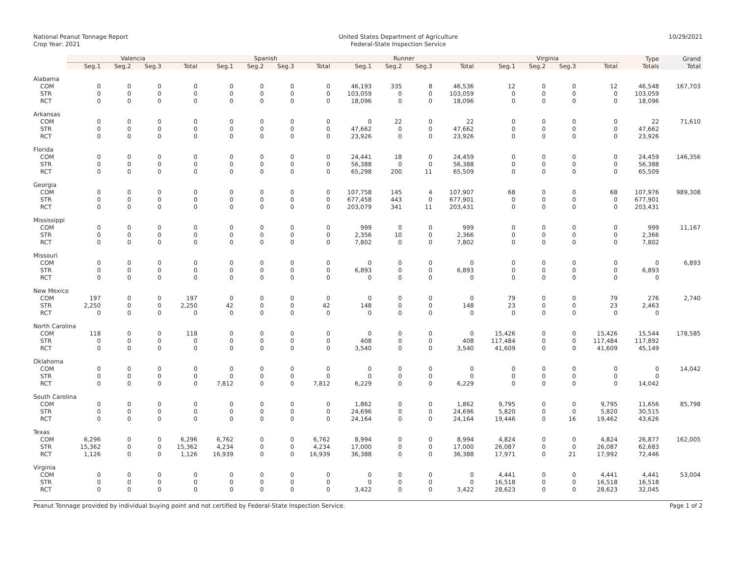National Peanut Tonnage Report
Crop Year: 2021
United States Department of Agriculture
Federal-State Inspection Service
10/29/2021
| | Valencia | | | | Spanish | | | | Runner | | | | Virginia | | | | Type | Grand |
| | Seg.1 | Seg.2 | Seg.3 | Total | Seg.1 | Seg.2 | Seg.3 | Total | Seg.1 | Seg.2 | Seg.3 | Total | Seg.1 | Seg.2 | Seg.3 | Total | Totals | Total |
| Alabama | | | | | | | | | | | | | | | | | | |
| COM | 0 | 0 | 0 | 0 | 0 | 0 | 0 | 0 | 46,193 | 335 | 8 | 46,536 | 12 | 0 | 0 | 12 | 46,548 | 167,703 |
| STR | 0 | 0 | 0 | 0 | 0 | 0 | 0 | 0 | 103,059 | 0 | 0 | 103,059 | 0 | 0 | 0 | 0 | 103,059 | |
| RCT | 0 | 0 | 0 | 0 | 0 | 0 | 0 | 0 | 18,096 | 0 | 0 | 18,096 | 0 | 0 | 0 | 0 | 18,096 | |
| Arkansas | | | | | | | | | | | | | | | | | | |
| COM | 0 | 0 | 0 | 0 | 0 | 0 | 0 | 0 | 0 | 22 | 0 | 22 | 0 | 0 | 0 | 0 | 22 | 71,610 |
| STR | 0 | 0 | 0 | 0 | 0 | 0 | 0 | 0 | 47,662 | 0 | 0 | 47,662 | 0 | 0 | 0 | 0 | 47,662 | |
| RCT | 0 | 0 | 0 | 0 | 0 | 0 | 0 | 0 | 23,926 | 0 | 0 | 23,926 | 0 | 0 | 0 | 0 | 23,926 | |
| Florida | | | | | | | | | | | | | | | | | | |
| COM | 0 | 0 | 0 | 0 | 0 | 0 | 0 | 0 | 24,441 | 18 | 0 | 24,459 | 0 | 0 | 0 | 0 | 24,459 | 146,356 |
| STR | 0 | 0 | 0 | 0 | 0 | 0 | 0 | 0 | 56,388 | 0 | 0 | 56,388 | 0 | 0 | 0 | 0 | 56,388 | |
| RCT | 0 | 0 | 0 | 0 | 0 | 0 | 0 | 0 | 65,298 | 200 | 11 | 65,509 | 0 | 0 | 0 | 0 | 65,509 | |
| Georgia | | | | | | | | | | | | | | | | | | |
| COM | 0 | 0 | 0 | 0 | 0 | 0 | 0 | 0 | 107,758 | 145 | 4 | 107,907 | 68 | 0 | 0 | 68 | 107,976 | 989,308 |
| STR | 0 | 0 | 0 | 0 | 0 | 0 | 0 | 0 | 677,458 | 443 | 0 | 677,901 | 0 | 0 | 0 | 0 | 677,901 | |
| RCT | 0 | 0 | 0 | 0 | 0 | 0 | 0 | 0 | 203,079 | 341 | 11 | 203,431 | 0 | 0 | 0 | 0 | 203,431 | |
| Mississippi | | | | | | | | | | | | | | | | | | |
| COM | 0 | 0 | 0 | 0 | 0 | 0 | 0 | 0 | 999 | 0 | 0 | 999 | 0 | 0 | 0 | 0 | 999 | 11,167 |
| STR | 0 | 0 | 0 | 0 | 0 | 0 | 0 | 0 | 2,356 | 10 | 0 | 2,366 | 0 | 0 | 0 | 0 | 2,366 | |
| RCT | 0 | 0 | 0 | 0 | 0 | 0 | 0 | 0 | 7,802 | 0 | 0 | 7,802 | 0 | 0 | 0 | 0 | 7,802 | |
| Missouri | | | | | | | | | | | | | | | | | | |
| COM | 0 | 0 | 0 | 0 | 0 | 0 | 0 | 0 | 0 | 0 | 0 | 0 | 0 | 0 | 0 | 0 | 0 | 6,893 |
| STR | 0 | 0 | 0 | 0 | 0 | 0 | 0 | 0 | 6,893 | 0 | 0 | 6,893 | 0 | 0 | 0 | 0 | 6,893 | |
| RCT | 0 | 0 | 0 | 0 | 0 | 0 | 0 | 0 | 0 | 0 | 0 | 0 | 0 | 0 | 0 | 0 | 0 | |
| New Mexico | | | | | | | | | | | | | | | | | | |
| COM | 197 | 0 | 0 | 197 | 0 | 0 | 0 | 0 | 0 | 0 | 0 | 0 | 79 | 0 | 0 | 79 | 276 | 2,740 |
| STR | 2,250 | 0 | 0 | 2,250 | 42 | 0 | 0 | 42 | 148 | 0 | 0 | 148 | 23 | 0 | 0 | 23 | 2,463 | |
| RCT | 0 | 0 | 0 | 0 | 0 | 0 | 0 | 0 | 0 | 0 | 0 | 0 | 0 | 0 | 0 | 0 | 0 | |
| North Carolina | | | | | | | | | | | | | | | | | | |
| COM | 118 | 0 | 0 | 118 | 0 | 0 | 0 | 0 | 0 | 0 | 0 | 0 | 15,426 | 0 | 0 | 15,426 | 15,544 | 178,585 |
| STR | 0 | 0 | 0 | 0 | 0 | 0 | 0 | 0 | 408 | 0 | 0 | 408 | 117,484 | 0 | 0 | 117,484 | 117,892 | |
| RCT | 0 | 0 | 0 | 0 | 0 | 0 | 0 | 0 | 3,540 | 0 | 0 | 3,540 | 41,609 | 0 | 0 | 41,609 | 45,149 | |
| Oklahoma | | | | | | | | | | | | | | | | | | |
| COM | 0 | 0 | 0 | 0 | 0 | 0 | 0 | 0 | 0 | 0 | 0 | 0 | 0 | 0 | 0 | 0 | 0 | 14,042 |
| STR | 0 | 0 | 0 | 0 | 0 | 0 | 0 | 0 | 0 | 0 | 0 | 0 | 0 | 0 | 0 | 0 | 0 | |
| RCT | 0 | 0 | 0 | 0 | 7,812 | 0 | 0 | 7,812 | 6,229 | 0 | 0 | 6,229 | 0 | 0 | 0 | 0 | 14,042 | |
| South Carolina | | | | | | | | | | | | | | | | | | |
| COM | 0 | 0 | 0 | 0 | 0 | 0 | 0 | 0 | 1,862 | 0 | 0 | 1,862 | 9,795 | 0 | 0 | 9,795 | 11,656 | 85,798 |
| STR | 0 | 0 | 0 | 0 | 0 | 0 | 0 | 0 | 24,696 | 0 | 0 | 24,696 | 5,820 | 0 | 0 | 5,820 | 30,515 | |
| RCT | 0 | 0 | 0 | 0 | 0 | 0 | 0 | 0 | 24,164 | 0 | 0 | 24,164 | 19,446 | 0 | 16 | 19,462 | 43,626 | |
| Texas | | | | | | | | | | | | | | | | | | |
| COM | 6,296 | 0 | 0 | 6,296 | 6,762 | 0 | 0 | 6,762 | 8,994 | 0 | 0 | 8,994 | 4,824 | 0 | 0 | 4,824 | 26,877 | 162,005 |
| STR | 15,362 | 0 | 0 | 15,362 | 4,234 | 0 | 0 | 4,234 | 17,000 | 0 | 0 | 17,000 | 26,087 | 0 | 0 | 26,087 | 62,683 | |
| RCT | 1,126 | 0 | 0 | 1,126 | 16,939 | 0 | 0 | 16,939 | 36,388 | 0 | 0 | 36,388 | 17,971 | 0 | 21 | 17,992 | 72,446 | |
| Virginia | | | | | | | | | | | | | | | | | | |
| COM | 0 | 0 | 0 | 0 | 0 | 0 | 0 | 0 | 0 | 0 | 0 | 0 | 4,441 | 0 | 0 | 4,441 | 4,441 | 53,004 |
| STR | 0 | 0 | 0 | 0 | 0 | 0 | 0 | 0 | 0 | 0 | 0 | 0 | 16,518 | 0 | 0 | 16,518 | 16,518 | |
| RCT | 0 | 0 | 0 | 0 | 0 | 0 | 0 | 0 | 3,422 | 0 | 0 | 3,422 | 28,623 | 0 | 0 | 28,623 | 32,045 | |
Peanut Tonnage provided by individual buying point and not certified by Federal-State Inspection Service.
Page 1 of 2